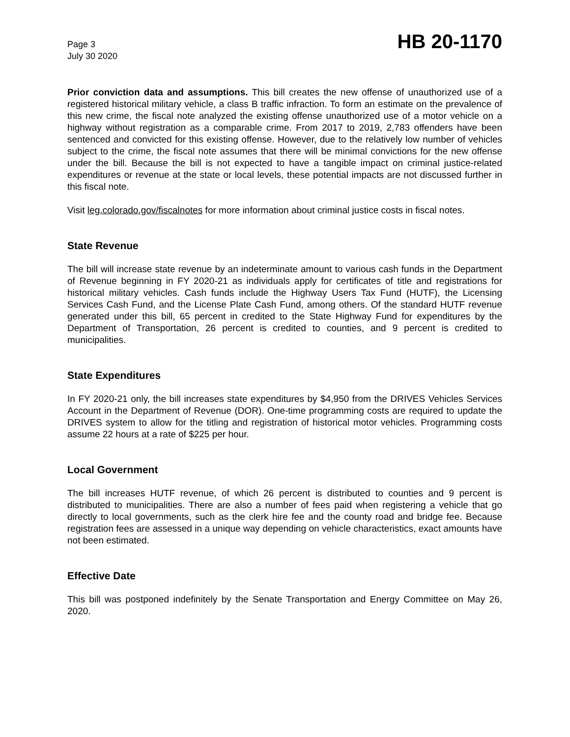Page 3
July 30 2020
HB 20-1170
Prior conviction data and assumptions. This bill creates the new offense of unauthorized use of a registered historical military vehicle, a class B traffic infraction. To form an estimate on the prevalence of this new crime, the fiscal note analyzed the existing offense unauthorized use of a motor vehicle on a highway without registration as a comparable crime. From 2017 to 2019, 2,783 offenders have been sentenced and convicted for this existing offense. However, due to the relatively low number of vehicles subject to the crime, the fiscal note assumes that there will be minimal convictions for the new offense under the bill. Because the bill is not expected to have a tangible impact on criminal justice-related expenditures or revenue at the state or local levels, these potential impacts are not discussed further in this fiscal note.
Visit leg.colorado.gov/fiscalnotes for more information about criminal justice costs in fiscal notes.
State Revenue
The bill will increase state revenue by an indeterminate amount to various cash funds in the Department of Revenue beginning in FY 2020-21 as individuals apply for certificates of title and registrations for historical military vehicles. Cash funds include the Highway Users Tax Fund (HUTF), the Licensing Services Cash Fund, and the License Plate Cash Fund, among others. Of the standard HUTF revenue generated under this bill, 65 percent in credited to the State Highway Fund for expenditures by the Department of Transportation, 26 percent is credited to counties, and 9 percent is credited to municipalities.
State Expenditures
In FY 2020-21 only, the bill increases state expenditures by $4,950 from the DRIVES Vehicles Services Account in the Department of Revenue (DOR). One-time programming costs are required to update the DRIVES system to allow for the titling and registration of historical motor vehicles. Programming costs assume 22 hours at a rate of $225 per hour.
Local Government
The bill increases HUTF revenue, of which 26 percent is distributed to counties and 9 percent is distributed to municipalities. There are also a number of fees paid when registering a vehicle that go directly to local governments, such as the clerk hire fee and the county road and bridge fee. Because registration fees are assessed in a unique way depending on vehicle characteristics, exact amounts have not been estimated.
Effective Date
This bill was postponed indefinitely by the Senate Transportation and Energy Committee on May 26, 2020.